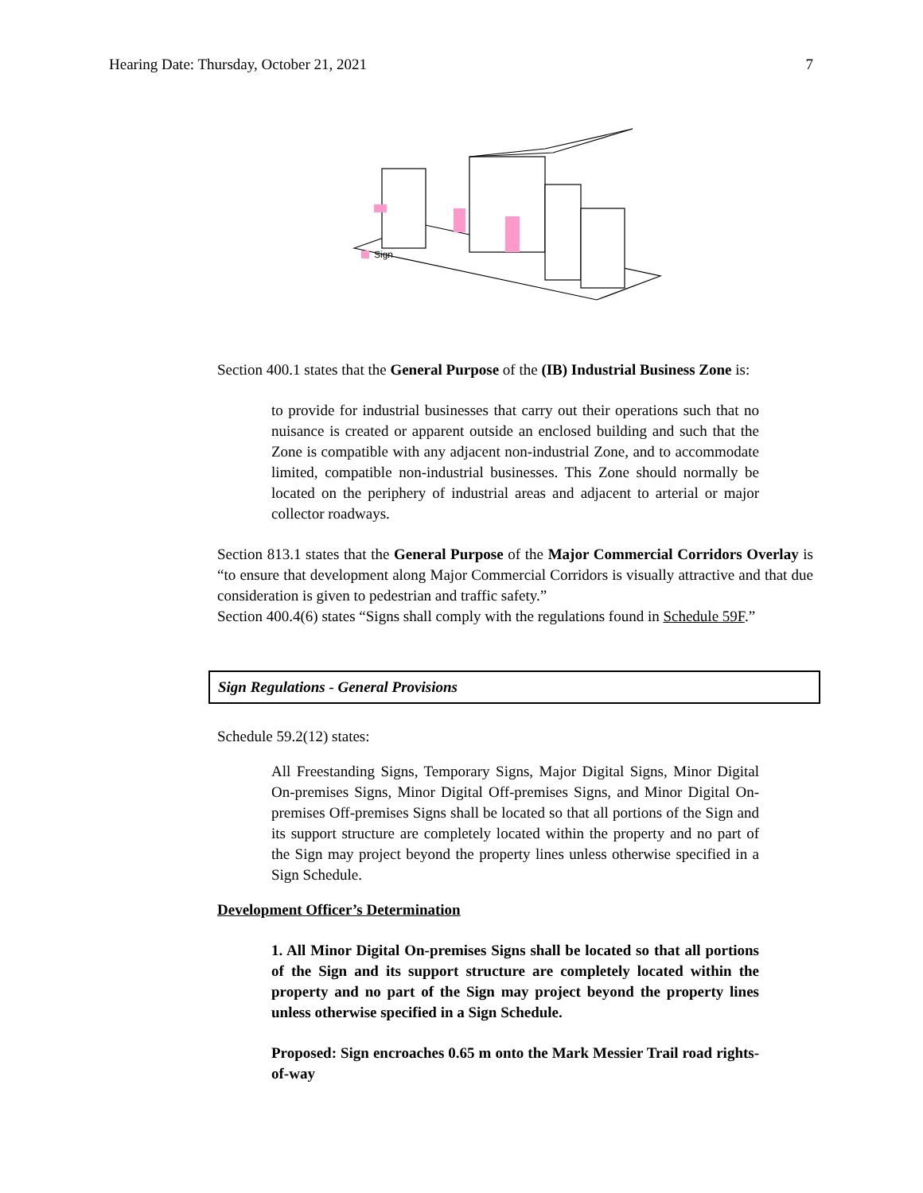Hearing Date: Thursday, October 21, 2021 7
Sign
Section 400.1 states that the General Purpose of the (IB) Industrial Business Zone is:
to provide for industrial businesses that carry out their operations such that no nuisance is created or apparent outside an enclosed building and such that the Zone is compatible with any adjacent non-industrial Zone, and to accommodate limited, compatible non-industrial businesses. This Zone should normally be located on the periphery of industrial areas and adjacent to arterial or major collector roadways.
Section 813.1 states that the General Purpose of the Major Commercial Corridors Overlay is “to ensure that development along Major Commercial Corridors is visually attractive and that due consideration is given to pedestrian and traffic safety.”
Section 400.4(6) states “Signs shall comply with the regulations found in Schedule 59F.”
Sign Regulations - General Provisions
Schedule 59.2(12) states:
All Freestanding Signs, Temporary Signs, Major Digital Signs, Minor Digital On-premises Signs, Minor Digital Off-premises Signs, and Minor Digital On-premises Off-premises Signs shall be located so that all portions of the Sign and its support structure are completely located within the property and no part of the Sign may project beyond the property lines unless otherwise specified in a Sign Schedule.
Development Officer’s Determination
1. All Minor Digital On-premises Signs shall be located so that all portions of the Sign and its support structure are completely located within the property and no part of the Sign may project beyond the property lines unless otherwise specified in a Sign Schedule.
Proposed: Sign encroaches 0.65 m onto the Mark Messier Trail road rights-of-way